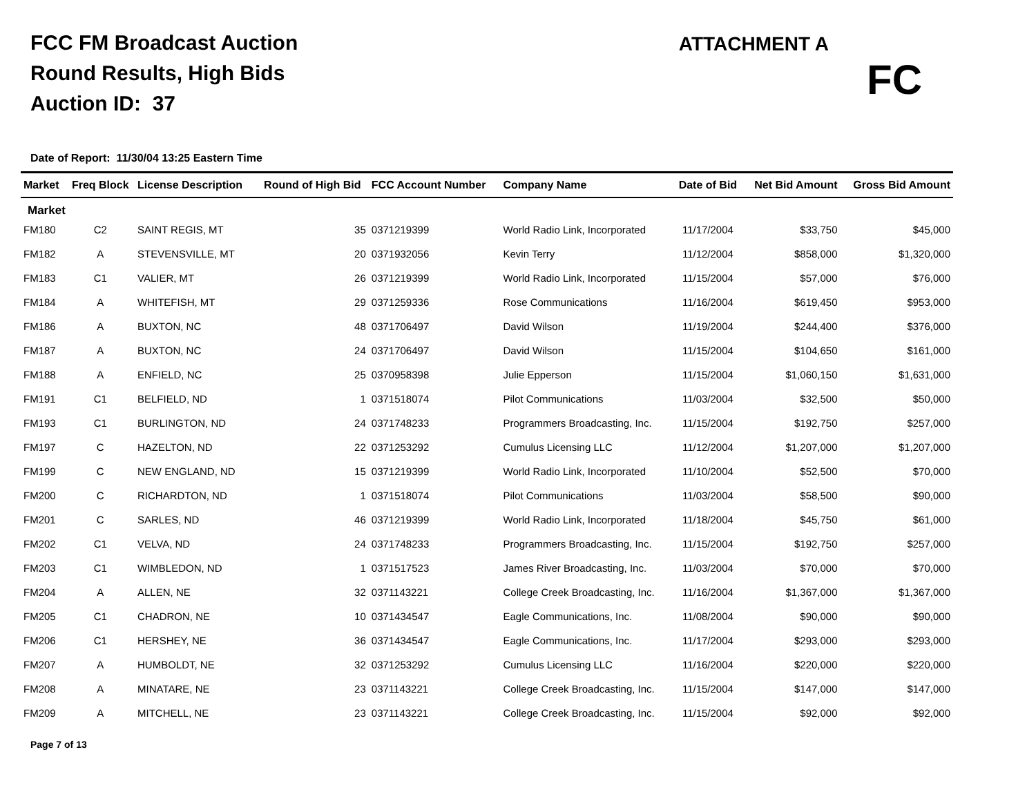FCC FM Broadcast Auction
Round Results, High Bids
Auction ID: 37
ATTACHMENT A
FC
Date of Report: 11/30/04 13:25 Eastern Time
| Market | Freq Block | License Description | Round of High Bid | FCC Account Number | Company Name | Date of Bid | Net Bid Amount | Gross Bid Amount |
| --- | --- | --- | --- | --- | --- | --- | --- | --- |
| Market | | | | | | | | |
| FM180 | C2 | SAINT REGIS, MT | 35 | 0371219399 | World Radio Link, Incorporated | 11/17/2004 | $33,750 | $45,000 |
| FM182 | A | STEVENSVILLE, MT | 20 | 0371932056 | Kevin Terry | 11/12/2004 | $858,000 | $1,320,000 |
| FM183 | C1 | VALIER, MT | 26 | 0371219399 | World Radio Link, Incorporated | 11/15/2004 | $57,000 | $76,000 |
| FM184 | A | WHITEFISH, MT | 29 | 0371259336 | Rose Communications | 11/16/2004 | $619,450 | $953,000 |
| FM186 | A | BUXTON, NC | 48 | 0371706497 | David Wilson | 11/19/2004 | $244,400 | $376,000 |
| FM187 | A | BUXTON, NC | 24 | 0371706497 | David Wilson | 11/15/2004 | $104,650 | $161,000 |
| FM188 | A | ENFIELD, NC | 25 | 0370958398 | Julie Epperson | 11/15/2004 | $1,060,150 | $1,631,000 |
| FM191 | C1 | BELFIELD, ND | 1 | 0371518074 | Pilot Communications | 11/03/2004 | $32,500 | $50,000 |
| FM193 | C1 | BURLINGTON, ND | 24 | 0371748233 | Programmers Broadcasting, Inc. | 11/15/2004 | $192,750 | $257,000 |
| FM197 | C | HAZELTON, ND | 22 | 0371253292 | Cumulus Licensing LLC | 11/12/2004 | $1,207,000 | $1,207,000 |
| FM199 | C | NEW ENGLAND, ND | 15 | 0371219399 | World Radio Link, Incorporated | 11/10/2004 | $52,500 | $70,000 |
| FM200 | C | RICHARDTON, ND | 1 | 0371518074 | Pilot Communications | 11/03/2004 | $58,500 | $90,000 |
| FM201 | C | SARLES, ND | 46 | 0371219399 | World Radio Link, Incorporated | 11/18/2004 | $45,750 | $61,000 |
| FM202 | C1 | VELVA, ND | 24 | 0371748233 | Programmers Broadcasting, Inc. | 11/15/2004 | $192,750 | $257,000 |
| FM203 | C1 | WIMBLEDON, ND | 1 | 0371517523 | James River Broadcasting, Inc. | 11/03/2004 | $70,000 | $70,000 |
| FM204 | A | ALLEN, NE | 32 | 0371143221 | College Creek Broadcasting, Inc. | 11/16/2004 | $1,367,000 | $1,367,000 |
| FM205 | C1 | CHADRON, NE | 10 | 0371434547 | Eagle Communications, Inc. | 11/08/2004 | $90,000 | $90,000 |
| FM206 | C1 | HERSHEY, NE | 36 | 0371434547 | Eagle Communications, Inc. | 11/17/2004 | $293,000 | $293,000 |
| FM207 | A | HUMBOLDT, NE | 32 | 0371253292 | Cumulus Licensing LLC | 11/16/2004 | $220,000 | $220,000 |
| FM208 | A | MINATARE, NE | 23 | 0371143221 | College Creek Broadcasting, Inc. | 11/15/2004 | $147,000 | $147,000 |
| FM209 | A | MITCHELL, NE | 23 | 0371143221 | College Creek Broadcasting, Inc. | 11/15/2004 | $92,000 | $92,000 |
Page 7 of 13